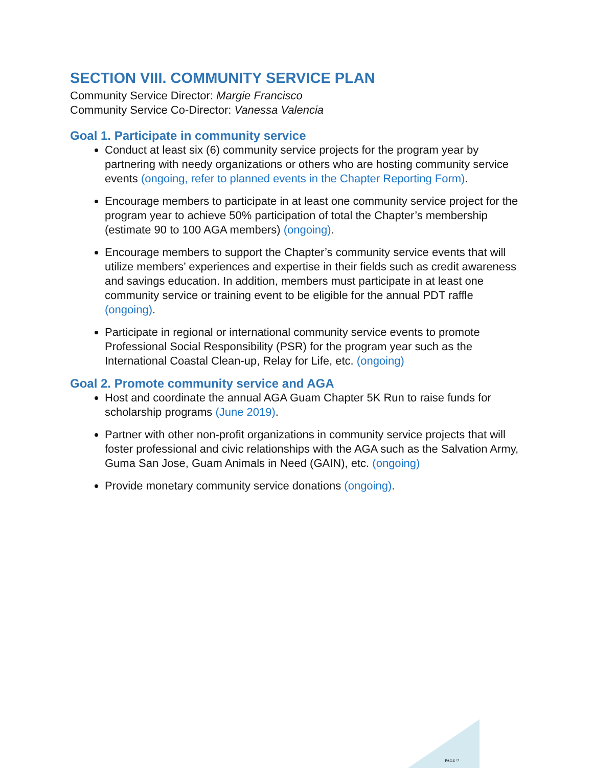SECTION VIII. COMMUNITY SERVICE PLAN
Community Service Director: Margie Francisco
Community Service Co-Director: Vanessa Valencia
Goal 1. Participate in community service
Conduct at least six (6) community service projects for the program year by partnering with needy organizations or others who are hosting community service events (ongoing, refer to planned events in the Chapter Reporting Form).
Encourage members to participate in at least one community service project for the program year to achieve 50% participation of total the Chapter’s membership (estimate 90 to 100 AGA members) (ongoing).
Encourage members to support the Chapter’s community service events that will utilize members’ experiences and expertise in their fields such as credit awareness and savings education. In addition, members must participate in at least one community service or training event to be eligible for the annual PDT raffle (ongoing).
Participate in regional or international community service events to promote Professional Social Responsibility (PSR) for the program year such as the International Coastal Clean-up, Relay for Life, etc. (ongoing)
Goal 2. Promote community service and AGA
Host and coordinate the annual AGA Guam Chapter 5K Run to raise funds for scholarship programs (June 2019).
Partner with other non-profit organizations in community service projects that will foster professional and civic relationships with the AGA such as the Salvation Army, Guma San Jose, Guam Animals in Need (GAIN), etc. (ongoing)
Provide monetary community service donations (ongoing).
PAGE \*